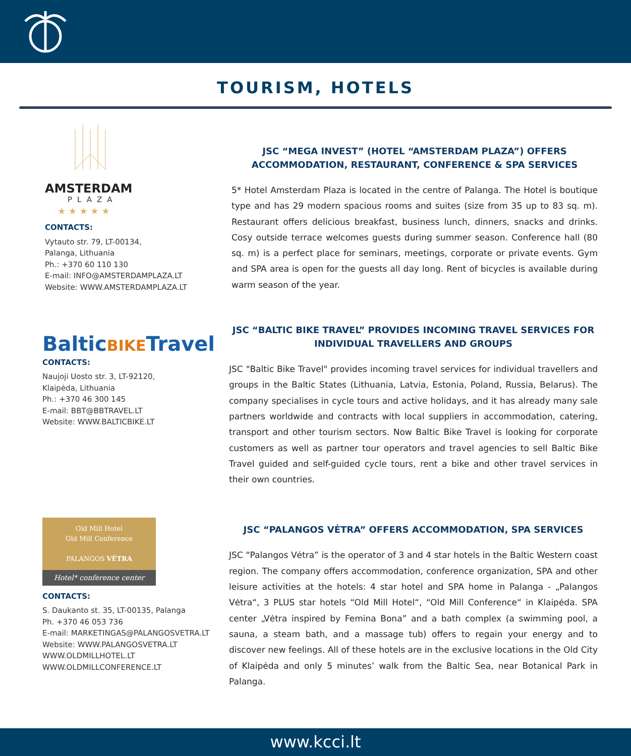TOURISM, HOTELS
AMSTERDAM
PLAZA
★ ★ ★ ★ ★
CONTACTS:
Vytauto str. 79, LT-00134,
Palanga, Lithuania
Ph.: +370 60 110 130
E-mail: INFO@AMSTERDAMPLAZA.LT
Website: WWW.AMSTERDAMPLAZA.LT
JSC “MEGA INVEST” (HOTEL “AMSTERDAM PLAZA”) OFFERS ACCOMMODATION, RESTAURANT, CONFERENCE & SPA SERVICES
5* Hotel Amsterdam Plaza is located in the centre of Palanga. The Hotel is boutique type and has 29 modern spacious rooms and suites (size from 35 up to 83 sq. m). Restaurant offers delicious breakfast, business lunch, dinners, snacks and drinks. Cosy outside terrace welcomes guests during summer season. Conference hall (80 sq. m) is a perfect place for seminars, meetings, corporate or private events. Gym and SPA area is open for the guests all day long. Rent of bicycles is available during warm season of the year.
BalticBIKETravel
CONTACTS:
Naujoji Uosto str. 3, LT-92120,
Klaipėda, Lithuania
Ph.: +370 46 300 145
E-mail: BBT@BBTRAVEL.LT
Website: WWW.BALTICBIKE.LT
JSC “BALTIC BIKE TRAVEL” PROVIDES INCOMING TRAVEL SERVICES FOR INDIVIDUAL TRAVELLERS AND GROUPS
JSC "Baltic Bike Travel" provides incoming travel services for individual travellers and groups in the Baltic States (Lithuania, Latvia, Estonia, Poland, Russia, Belarus). The company specialises in cycle tours and active holidays, and it has already many sale partners worldwide and contracts with local suppliers in accommodation, catering, transport and other tourism sectors. Now Baltic Bike Travel is looking for corporate customers as well as partner tour operators and travel agencies to sell Baltic Bike Travel guided and self-guided cycle tours, rent a bike and other travel services in their own countries.
Old Mill Hotel
Old Mill Conference
PALANGOS VĖTRA
Hotel* conference center
CONTACTS:
S. Daukanto st. 35, LT-00135, Palanga
Ph. +370 46 053 736
E-mail: MARKETINGAS@PALANGOSVETRA.LT
Website: WWW.PALANGOSVETRA.LT
WWW.OLDMILLHOTEL.LT
WWW.OLDMILLCONFERENCE.LT
JSC “PALANGOS VĖTRA” OFFERS ACCOMMODATION, SPA SERVICES
JSC “Palangos Vėtra” is the operator of 3 and 4 star hotels in the Baltic Western coast region. The company offers accommodation, conference organization, SPA and other leisure activities at the hotels: 4 star hotel and SPA home in Palanga - „Palangos Vėtra“, 3 PLUS star hotels “Old Mill Hotel“, “Old Mill Conference“ in Klaipėda. SPA center „Vėtra inspired by Femina Bona” and a bath complex (a swimming pool, a sauna, a steam bath, and a massage tub) offers to regain your energy and to discover new feelings. All of these hotels are in the exclusive locations in the Old City of Klaipėda and only 5 minutes’ walk from the Baltic Sea, near Botanical Park in Palanga.
www.kcci.lt